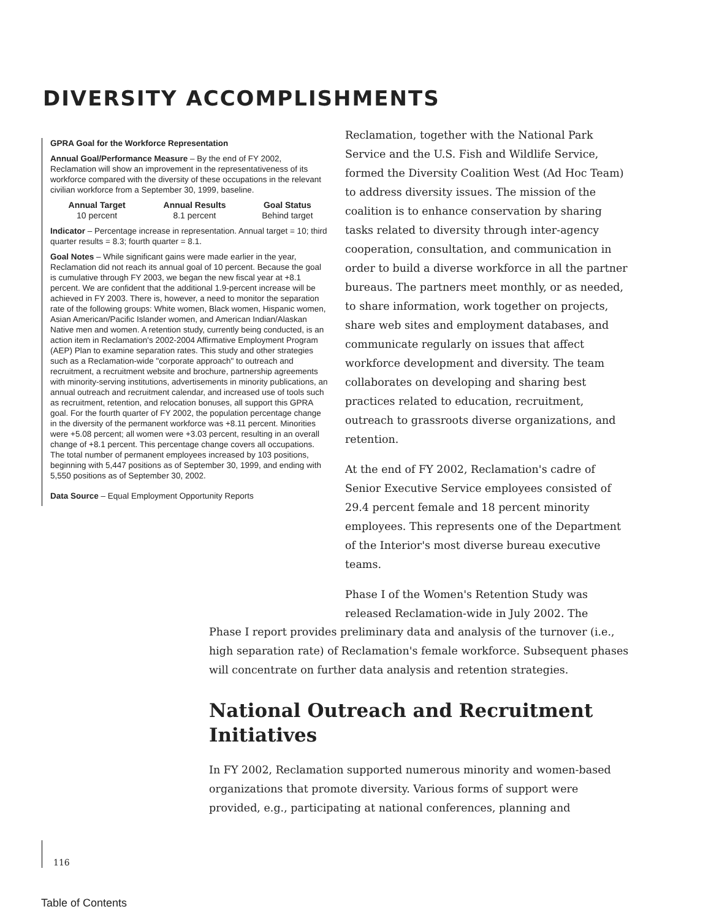DIVERSITY ACCOMPLISHMENTS
GPRA Goal for the Workforce Representation
Annual Goal/Performance Measure – By the end of FY 2002, Reclamation will show an improvement in the representativeness of its workforce compared with the diversity of these occupations in the relevant civilian workforce from a September 30, 1999, baseline.
| Annual Target | Annual Results | Goal Status |
| --- | --- | --- |
| 10 percent | 8.1 percent | Behind target |
Indicator – Percentage increase in representation. Annual target = 10; third quarter results = 8.3; fourth quarter = 8.1.
Goal Notes – While significant gains were made earlier in the year, Reclamation did not reach its annual goal of 10 percent. Because the goal is cumulative through FY 2003, we began the new fiscal year at +8.1 percent. We are confident that the additional 1.9-percent increase will be achieved in FY 2003. There is, however, a need to monitor the separation rate of the following groups: White women, Black women, Hispanic women, Asian American/Pacific Islander women, and American Indian/Alaskan Native men and women. A retention study, currently being conducted, is an action item in Reclamation's 2002-2004 Affirmative Employment Program (AEP) Plan to examine separation rates. This study and other strategies such as a Reclamation-wide "corporate approach" to outreach and recruitment, a recruitment website and brochure, partnership agreements with minority-serving institutions, advertisements in minority publications, an annual outreach and recruitment calendar, and increased use of tools such as recruitment, retention, and relocation bonuses, all support this GPRA goal. For the fourth quarter of FY 2002, the population percentage change in the diversity of the permanent workforce was +8.11 percent. Minorities were +5.08 percent; all women were +3.03 percent, resulting in an overall change of +8.1 percent. This percentage change covers all occupations. The total number of permanent employees increased by 103 positions, beginning with 5,447 positions as of September 30, 1999, and ending with 5,550 positions as of September 30, 2002.
Data Source – Equal Employment Opportunity Reports
Reclamation, together with the National Park Service and the U.S. Fish and Wildlife Service, formed the Diversity Coalition West (Ad Hoc Team) to address diversity issues. The mission of the coalition is to enhance conservation by sharing tasks related to diversity through inter-agency cooperation, consultation, and communication in order to build a diverse workforce in all the partner bureaus. The partners meet monthly, or as needed, to share information, work together on projects, share web sites and employment databases, and communicate regularly on issues that affect workforce development and diversity. The team collaborates on developing and sharing best practices related to education, recruitment, outreach to grassroots diverse organizations, and retention.
At the end of FY 2002, Reclamation's cadre of Senior Executive Service employees consisted of 29.4 percent female and 18 percent minority employees. This represents one of the Department of the Interior's most diverse bureau executive teams.
Phase I of the Women's Retention Study was released Reclamation-wide in July 2002. The
Phase I report provides preliminary data and analysis of the turnover (i.e., high separation rate) of Reclamation's female workforce. Subsequent phases will concentrate on further data analysis and retention strategies.
National Outreach and Recruitment Initiatives
In FY 2002, Reclamation supported numerous minority and women-based organizations that promote diversity. Various forms of support were provided, e.g., participating at national conferences, planning and
116
Table of Contents